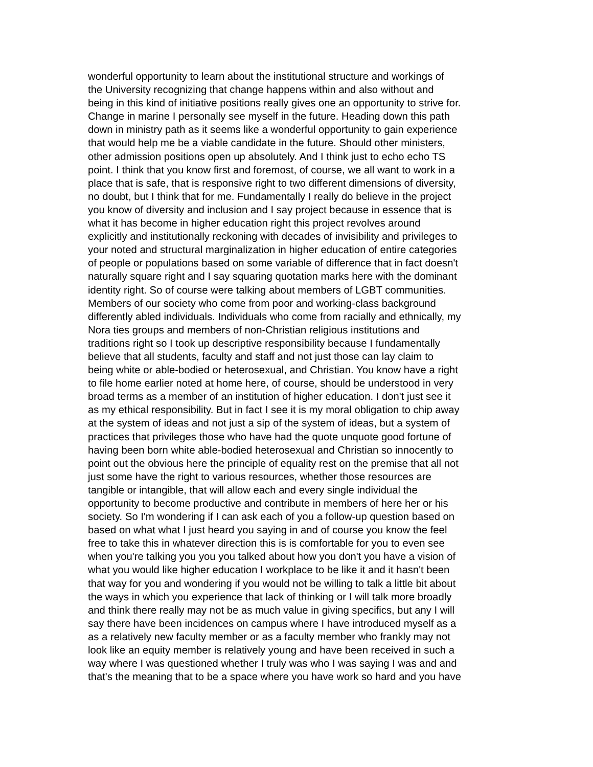wonderful opportunity to learn about the institutional structure and workings of
the University recognizing that change happens within and also without and
being in this kind of initiative positions really gives one an opportunity to strive for.
Change in marine I personally see myself in the future. Heading down this path
down in ministry path as it seems like a wonderful opportunity to gain experience
that would help me be a viable candidate in the future. Should other ministers,
other admission positions open up absolutely. And I think just to echo echo TS
point. I think that you know first and foremost, of course, we all want to work in a
place that is safe, that is responsive right to two different dimensions of diversity,
no doubt, but I think that for me. Fundamentally I really do believe in the project
you know of diversity and inclusion and I say project because in essence that is
what it has become in higher education right this project revolves around
explicitly and institutionally reckoning with decades of invisibility and privileges to
your noted and structural marginalization in higher education of entire categories
of people or populations based on some variable of difference that in fact doesn't
naturally square right and I say squaring quotation marks here with the dominant
identity right. So of course were talking about members of LGBT communities.
Members of our society who come from poor and working-class background
differently abled individuals. Individuals who come from racially and ethnically, my
Nora ties groups and members of non-Christian religious institutions and
traditions right so I took up descriptive responsibility because I fundamentally
believe that all students, faculty and staff and not just those can lay claim to
being white or able-bodied or heterosexual, and Christian. You know have a right
to file home earlier noted at home here, of course, should be understood in very
broad terms as a member of an institution of higher education. I don't just see it
as my ethical responsibility. But in fact I see it is my moral obligation to chip away
at the system of ideas and not just a sip of the system of ideas, but a system of
practices that privileges those who have had the quote unquote good fortune of
having been born white able-bodied heterosexual and Christian so innocently to
point out the obvious here the principle of equality rest on the premise that all not
just some have the right to various resources, whether those resources are
tangible or intangible, that will allow each and every single individual the
opportunity to become productive and contribute in members of here her or his
society. So I'm wondering if I can ask each of you a follow-up question based on
based on what what I just heard you saying in and of course you know the feel
free to take this in whatever direction this is is comfortable for you to even see
when you're talking you you you talked about how you don't you have a vision of
what you would like higher education I workplace to be like it and it hasn't been
that way for you and wondering if you would not be willing to talk a little bit about
the ways in which you experience that lack of thinking or I will talk more broadly
and think there really may not be as much value in giving specifics, but any I will
say there have been incidences on campus where I have introduced myself as a
as a relatively new faculty member or as a faculty member who frankly may not
look like an equity member is relatively young and have been received in such a
way where I was questioned whether I truly was who I was saying I was and and
that's the meaning that to be a space where you have work so hard and you have